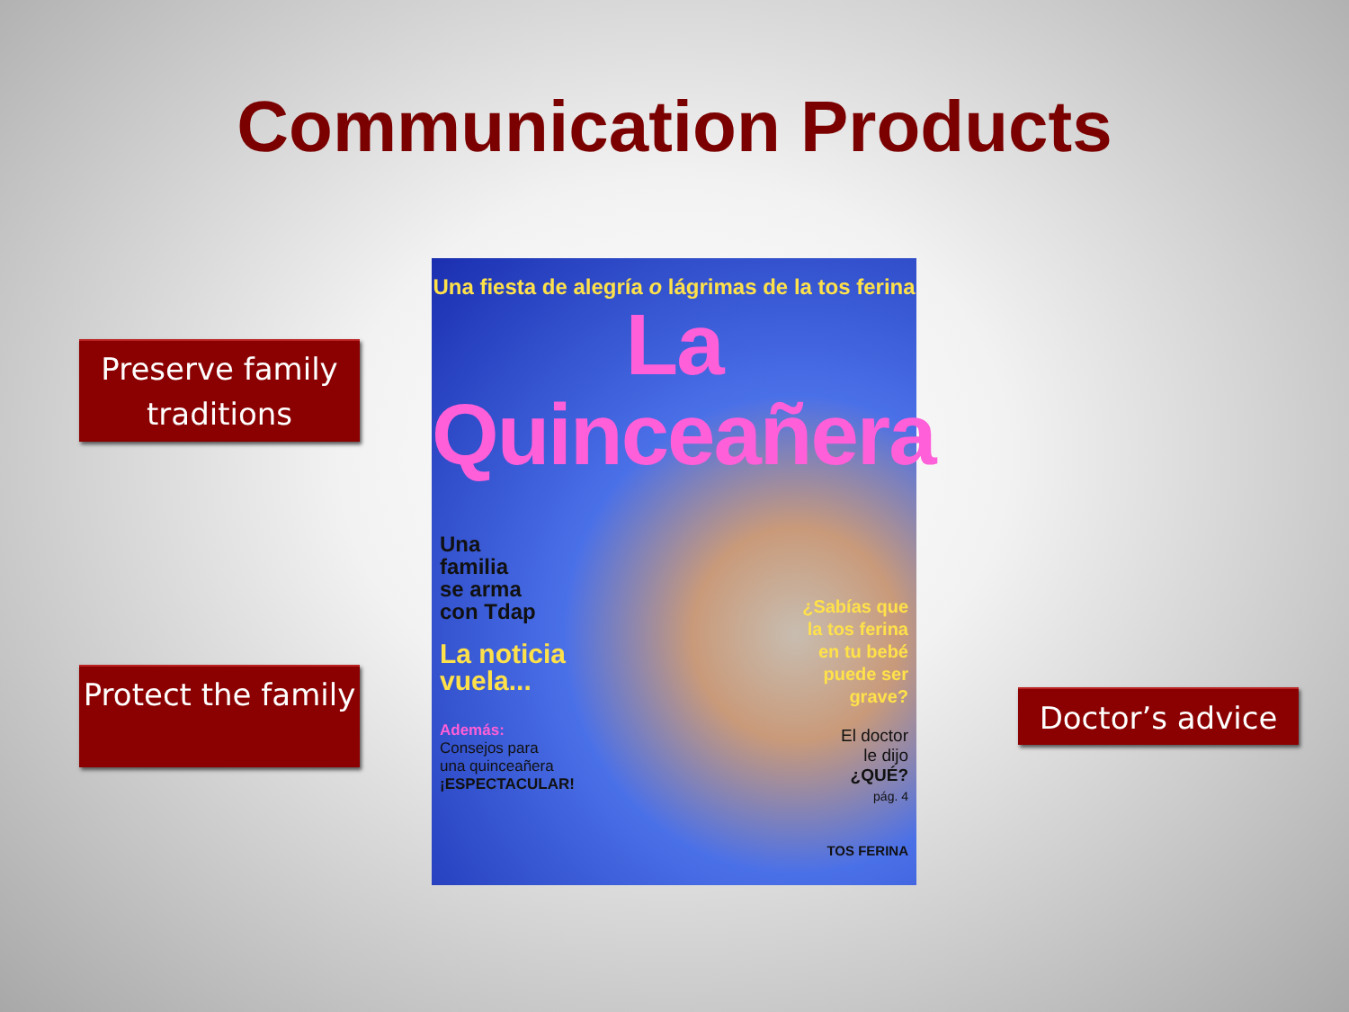Communication Products
Preserve family traditions
Protect the family
Una fiesta de alegría o lágrimas de la tos ferina
La Quinceañera
Una
familia
se arma
con Tdap
La noticia
vuela...
Además:
Consejos para
una quinceañera
¡ESPECTACULAR!
¿Sabías que
la tos ferina
en tu bebé
puede ser
grave?
El doctor
le dijo
¿QUÉ?
pág. 4
TOS FERINA
Doctor’s advice